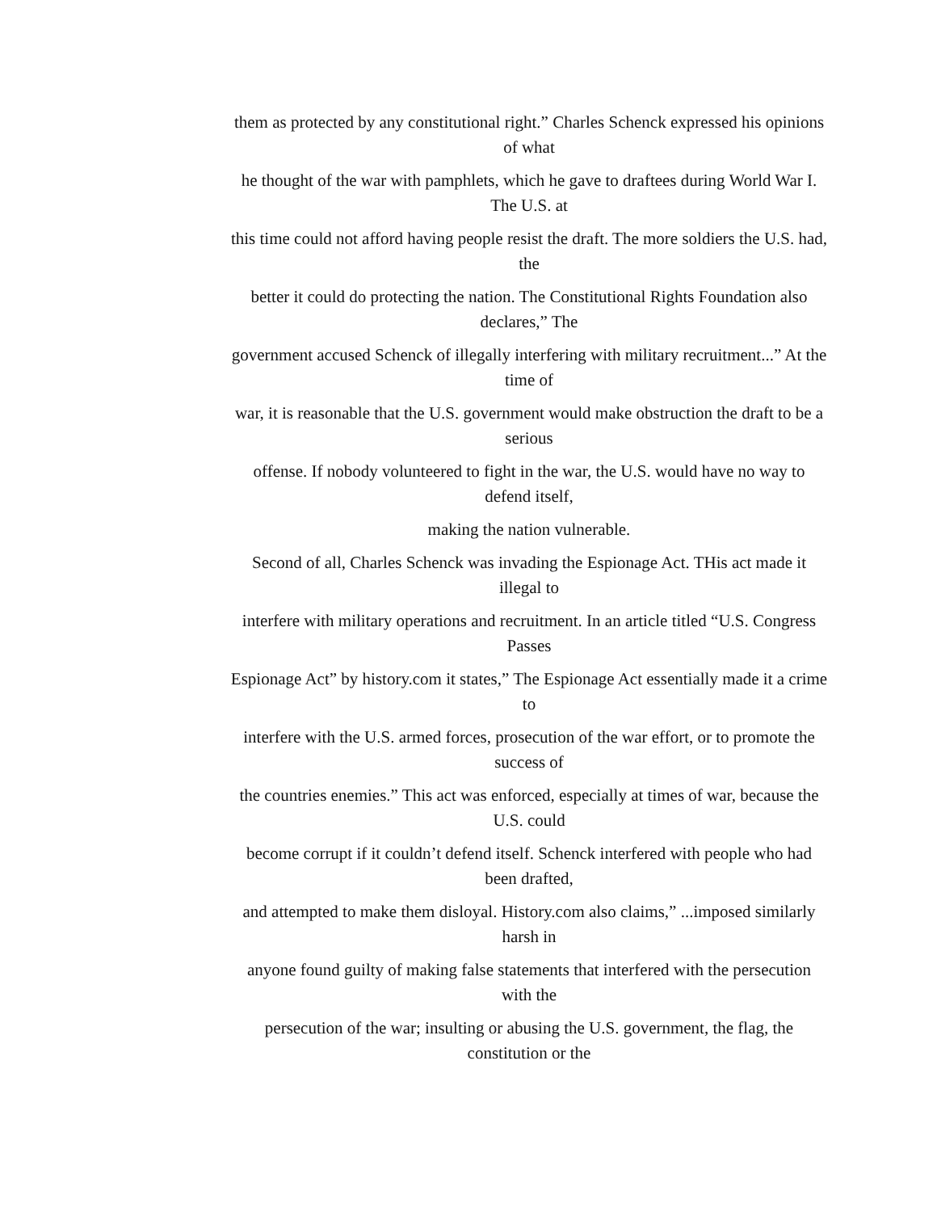them as protected by any constitutional right.” Charles Schenck expressed his opinions of what
he thought of the war with pamphlets, which he gave to draftees during World War I. The U.S. at
this time could not afford having people resist the draft. The more soldiers the U.S. had, the
better it could do protecting the nation. The Constitutional Rights Foundation also declares,” The
government accused Schenck of illegally interfering with military recruitment...” At the time of
war, it is reasonable that the U.S. government would make obstruction the draft to be a serious
offense. If nobody volunteered to fight in the war, the U.S. would have no way to defend itself,
making the nation vulnerable.
Second of all, Charles Schenck was invading the Espionage Act. THis act made it illegal to
interfere with military operations and recruitment. In an article titled “U.S. Congress Passes
Espionage Act” by history.com it states,” The Espionage Act essentially made it a crime to
interfere with the U.S. armed forces, prosecution of the war effort, or to promote the success of
the countries enemies.” This act was enforced, especially at times of war, because the U.S. could
become corrupt if it couldn’t defend itself. Schenck interfered with people who had been drafted,
and attempted to make them disloyal. History.com also claims,” ...imposed similarly harsh in
anyone found guilty of making false statements that interfered with the persecution with the
persecution of the war; insulting or abusing the U.S. government, the flag, the constitution or the